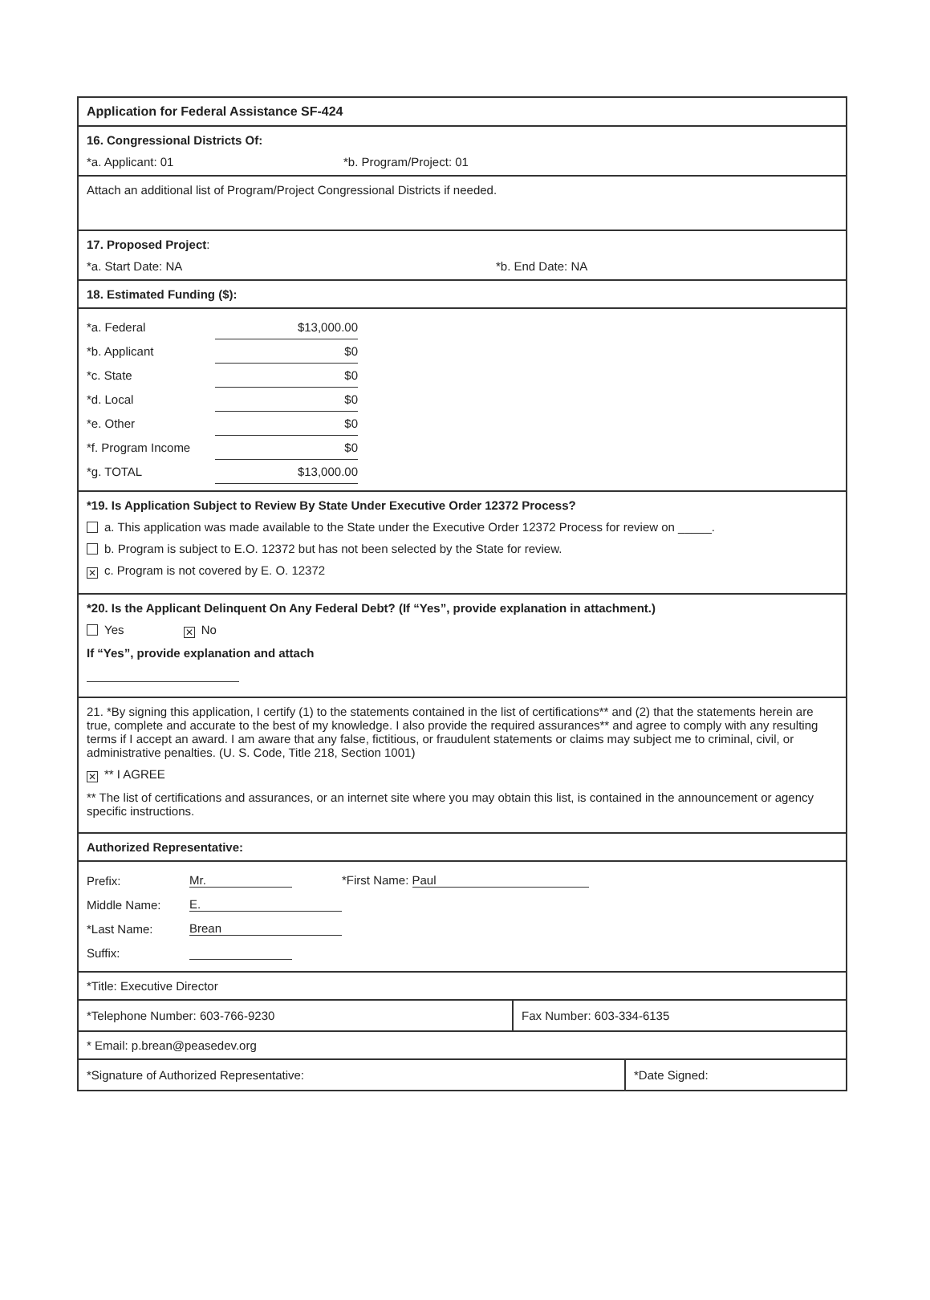Application for Federal Assistance SF-424
16. Congressional Districts Of:
*a. Applicant: 01 *b. Program/Project: 01
Attach an additional list of Program/Project Congressional Districts if needed.
17. Proposed Project:
*a. Start Date: NA *b. End Date: NA
18. Estimated Funding ($):
| *a. Federal | $13,000.00 |
| *b. Applicant | $0 |
| *c. State | $0 |
| *d. Local | $0 |
| *e. Other | $0 |
| *f. Program Income | $0 |
| *g. TOTAL | $13,000.00 |
*19. Is Application Subject to Review By State Under Executive Order 12372 Process?
a. This application was made available to the State under the Executive Order 12372 Process for review on _____.
b. Program is subject to E.O. 12372 but has not been selected by the State for review.
✕ c. Program is not covered by E. O. 12372
*20. Is the Applicant Delinquent On Any Federal Debt? (If “Yes”, provide explanation in attachment.)
Yes ✕ No
If “Yes”, provide explanation and attach
21. *By signing this application, I certify (1) to the statements contained in the list of certifications** and (2) that the statements herein are true, complete and accurate to the best of my knowledge. I also provide the required assurances** and agree to comply with any resulting terms if I accept an award. I am aware that any false, fictitious, or fraudulent statements or claims may subject me to criminal, civil, or administrative penalties. (U. S. Code, Title 218, Section 1001)
✕ ** I AGREE
** The list of certifications and assurances, or an internet site where you may obtain this list, is contained in the announcement or agency specific instructions.
Authorized Representative:
| Prefix: | Mr. | *First Name: Paul |
| Middle Name: | E. | |
| *Last Name: | Brean | |
| Suffix: | | |
*Title: Executive Director
*Telephone Number: 603-766-9230 Fax Number: 603-334-6135
* Email: p.brean@peasedev.org
*Signature of Authorized Representative: *Date Signed: